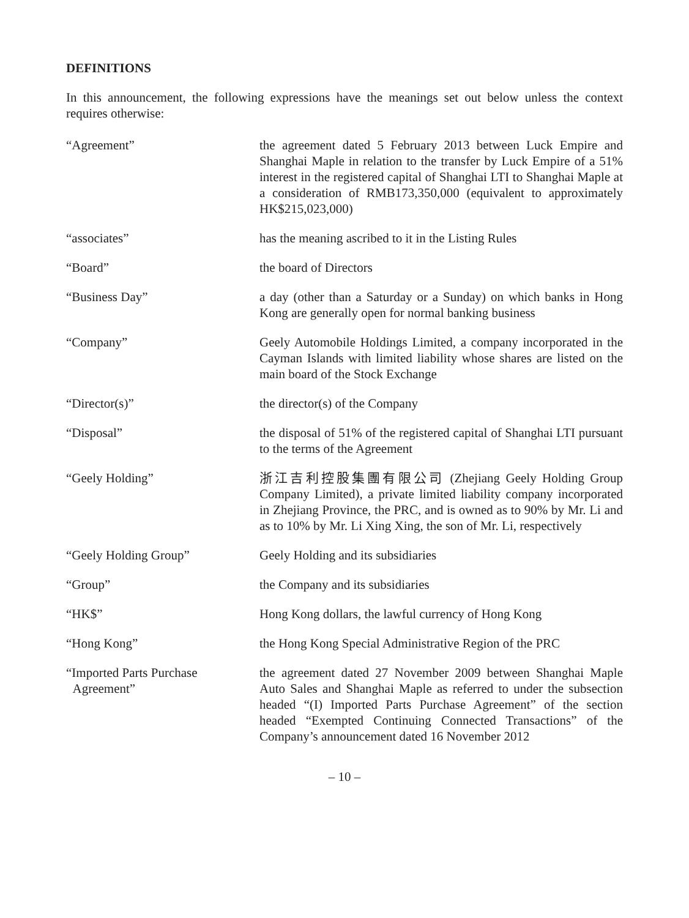DEFINITIONS
In this announcement, the following expressions have the meanings set out below unless the context requires otherwise:
“Agreement” the agreement dated 5 February 2013 between Luck Empire and Shanghai Maple in relation to the transfer by Luck Empire of a 51% interest in the registered capital of Shanghai LTI to Shanghai Maple at a consideration of RMB173,350,000 (equivalent to approximately HK$215,023,000)
“associates” has the meaning ascribed to it in the Listing Rules
“Board” the board of Directors
“Business Day” a day (other than a Saturday or a Sunday) on which banks in Hong Kong are generally open for normal banking business
“Company” Geely Automobile Holdings Limited, a company incorporated in the Cayman Islands with limited liability whose shares are listed on the main board of the Stock Exchange
“Director(s)” the director(s) of the Company
“Disposal” the disposal of 51% of the registered capital of Shanghai LTI pursuant to the terms of the Agreement
“Geely Holding” 浙江吉利控股集團有限公司 (Zhejiang Geely Holding Group Company Limited), a private limited liability company incorporated in Zhejiang Province, the PRC, and is owned as to 90% by Mr. Li and as to 10% by Mr. Li Xing Xing, the son of Mr. Li, respectively
“Geely Holding Group” Geely Holding and its subsidiaries
“Group” the Company and its subsidiaries
“HK$” Hong Kong dollars, the lawful currency of Hong Kong
“Hong Kong” the Hong Kong Special Administrative Region of the PRC
“Imported Parts Purchase
Agreement”
the agreement dated 27 November 2009 between Shanghai Maple Auto Sales and Shanghai Maple as referred to under the subsection headed “(I) Imported Parts Purchase Agreement” of the section headed “Exempted Continuing Connected Transactions” of the Company’s announcement dated 16 November 2012
– 10 –